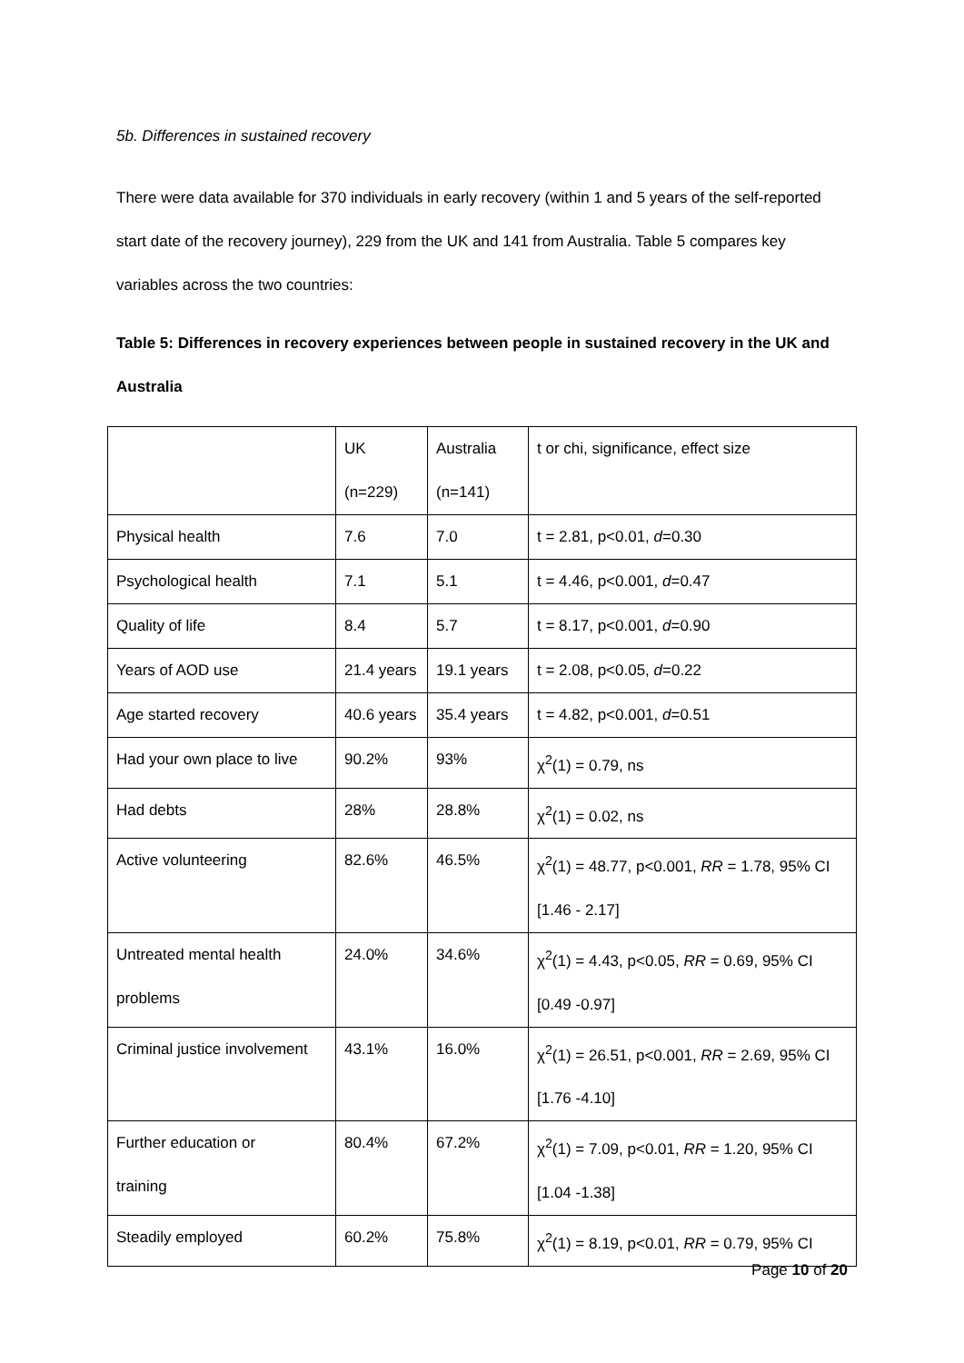5b. Differences in sustained recovery
There were data available for 370 individuals in early recovery (within 1 and 5 years of the self-reported start date of the recovery journey), 229 from the UK and 141 from Australia. Table 5 compares key variables across the two countries:
Table 5: Differences in recovery experiences between people in sustained recovery in the UK and Australia
| | UK (n=229) | Australia (n=141) | t or chi, significance, effect size |
| Physical health | 7.6 | 7.0 | t = 2.81, p<0.01, d =0.30 |
| Psychological health | 7.1 | 5.1 | t = 4.46, p<0.001, d =0.47 |
| Quality of life | 8.4 | 5.7 | t = 8.17, p<0.001, d =0.90 |
| Years of AOD use | 21.4 years | 19.1 years | t = 2.08, p<0.05, d =0.22 |
| Age started recovery | 40.6 years | 35.4 years | t = 4.82, p<0.001, d =0.51 |
| Had your own place to live | 90.2% | 93% | χ<sup>2</sup>(1) = 0.79, ns |
| Had debts | 28% | 28.8% | χ<sup>2</sup>(1) = 0.02, ns |
| Active volunteering | 82.6% | 46.5% | χ<sup>2</sup>(1) = 48.77, p<0.001, RR = 1.78, 95% CI [1.46 - 2.17] |
| Untreated mental health problems | 24.0% | 34.6% | χ<sup>2</sup>(1) = 4.43, p<0.05, RR = 0.69, 95% CI [0.49 -0.97] |
| Criminal justice involvement | 43.1% | 16.0% | χ<sup>2</sup>(1) = 26.51, p<0.001, RR = 2.69, 95% CI [1.76 -4.10] |
| Further education or training | 80.4% | 67.2% | χ<sup>2</sup>(1) = 7.09, p<0.01, RR = 1.20, 95% CI [1.04 -1.38] |
| Steadily employed | 60.2% | 75.8% | χ<sup>2</sup>(1) = 8.19, p<0.01, RR = 0.79, 95% CI |
Page 10 of 20